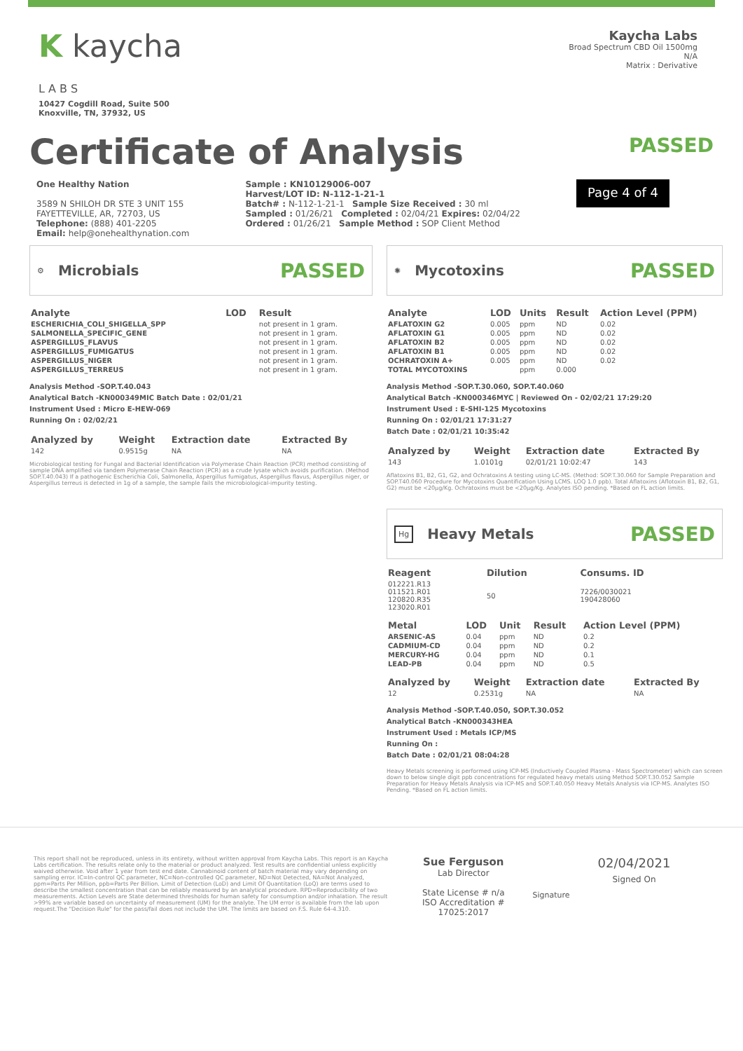K kaycha
L A B S
10427 Cogdill Road, Suite 500
Knoxville, TN, 37932, US
Kaycha Labs
Broad Spectrum CBD Oil 1500mg
N/A
Matrix : Derivative
Certificate of Analysis
PASSED
One Healthy Nation
3589 N SHILOH DR STE 3 UNIT 155
FAYETTEVILLE, AR, 72703, US
Telephone: (888) 401-2205
Email: help@onehealthynation.com
Sample : KN10129006-007
Harvest/LOT ID: N-112-1-21-1
Batch# : N-112-1-21-1 Sample Size Received : 30 ml
Sampled : 01/26/21 Completed : 02/04/21 Expires: 02/04/22
Ordered : 01/26/21 Sample Method : SOP Client Method
Page 4 of 4
⚙
Microbials
PASSED
| Analyte | LOD | Result |
| --- | --- | --- |
| ESCHERICHIA_COLI_SHIGELLA_SPP | | not present in 1 gram. |
| SALMONELLA_SPECIFIC_GENE | | not present in 1 gram. |
| ASPERGILLUS_FLAVUS | | not present in 1 gram. |
| ASPERGILLUS_FUMIGATUS | | not present in 1 gram. |
| ASPERGILLUS_NIGER | | not present in 1 gram. |
| ASPERGILLUS_TERREUS | | not present in 1 gram. |
Analysis Method -SOP.T.40.043
Analytical Batch -KN000349MIC Batch Date : 02/01/21
Instrument Used : Micro E-HEW-069
Running On : 02/02/21
| Analyzed by | Weight | Extraction date | Extracted By |
| --- | --- | --- | --- |
| 142 | 0.9515g | NA | NA |
Microbiological testing for Fungal and Bacterial Identification via Polymerase Chain Reaction (PCR) method consisting of sample DNA amplified via tandem Polymerase Chain Reaction (PCR) as a crude lysate which avoids purification. (Method SOP.T.40.043) If a pathogenic Escherichia Coli, Salmonella, Aspergillus fumigatus, Aspergillus flavus, Aspergillus niger, or Aspergillus terreus is detected in 1g of a sample, the sample fails the microbiological-impurity testing.
✺
Mycotoxins
PASSED
| Analyte | LOD | Units | Result | Action Level (PPM) |
| --- | --- | --- | --- | --- |
| AFLATOXIN G2 | 0.005 | ppm | ND | 0.02 |
| AFLATOXIN G1 | 0.005 | ppm | ND | 0.02 |
| AFLATOXIN B2 | 0.005 | ppm | ND | 0.02 |
| AFLATOXIN B1 | 0.005 | ppm | ND | 0.02 |
| OCHRATOXIN A+ | 0.005 | ppm | ND | 0.02 |
| TOTAL MYCOTOXINS | | ppm | 0.000 | |
Analysis Method -SOP.T.30.060, SOP.T.40.060
Analytical Batch -KN000346MYC | Reviewed On - 02/02/21 17:29:20
Instrument Used : E-SHI-125 Mycotoxins
Running On : 02/01/21 17:31:27
Batch Date : 02/01/21 10:35:42
| Analyzed by | Weight | Extraction date | Extracted By |
| --- | --- | --- | --- |
| 143 | 1.0101g | 02/01/21 10:02:47 | 143 |
Aflatoxins B1, B2, G1, G2, and Ochratoxins A testing using LC-MS. (Method: SOP.T.30.060 for Sample Preparation and SOP.T40.060 Procedure for Mycotoxins Quantification Using LCMS. LOQ 1.0 ppb). Total Aflatoxins (Aflotoxin B1, B2, G1, G2) must be <20µg/Kg. Ochratoxins must be <20µg/Kg. Analytes ISO pending. *Based on FL action limits.
Hg
Heavy Metals
PASSED
| Reagent | Dilution | Consums. ID |
| --- | --- | --- |
| 012221.R13 011521.R01 120820.R35 123020.R01 | 50 | 7226/0030021 190428060 |
| Metal | LOD | Unit | Result | Action Level (PPM) |
| --- | --- | --- | --- | --- |
| ARSENIC-AS | 0.04 | ppm | ND | 0.2 |
| CADMIUM-CD | 0.04 | ppm | ND | 0.2 |
| MERCURY-HG | 0.04 | ppm | ND | 0.1 |
| LEAD-PB | 0.04 | ppm | ND | 0.5 |
| Analyzed by | Weight | Extraction date | Extracted By |
| --- | --- | --- | --- |
| 12 | 0.2531g | NA | NA |
Analysis Method -SOP.T.40.050, SOP.T.30.052
Analytical Batch -KN000343HEA
Instrument Used : Metals ICP/MS
Running On :
Batch Date : 02/01/21 08:04:28
Heavy Metals screening is performed using ICP-MS (Inductively Coupled Plasma - Mass Spectrometer) which can screen down to below single digit ppb concentrations for regulated heavy metals using Method SOP.T.30.052 Sample Preparation for Heavy Metals Analysis via ICP-MS and SOP.T.40.050 Heavy Metals Analysis via ICP-MS. Analytes ISO Pending. *Based on FL action limits.
This report shall not be reproduced, unless in its entirety, without written approval from Kaycha Labs. This report is an Kaycha Labs certification. The results relate only to the material or product analyzed. Test results are confidential unless explicitly waived otherwise. Void after 1 year from test end date. Cannabinoid content of batch material may vary depending on sampling error. IC=In-control QC parameter, NC=Non-controlled QC parameter, ND=Not Detected, NA=Not Analyzed, ppm=Parts Per Million, ppb=Parts Per Billion. Limit of Detection (LoD) and Limit Of Quantitation (LoQ) are terms used to describe the smallest concentration that can be reliably measured by an analytical procedure. RPD=Reproducibility of two measurements. Action Levels are State determined thresholds for human safety for consumption and/or inhalation. The result >99% are variable based on uncertainty of measurement (UM) for the analyte. The UM error is available from the lab upon request.The "Decision Rule" for the pass/fail does not include the UM. The limits are based on F.S. Rule 64-4.310.
Sue Ferguson
Lab Director
State License # n/a
ISO Accreditation #
17025:2017
Signature
02/04/2021
Signed On